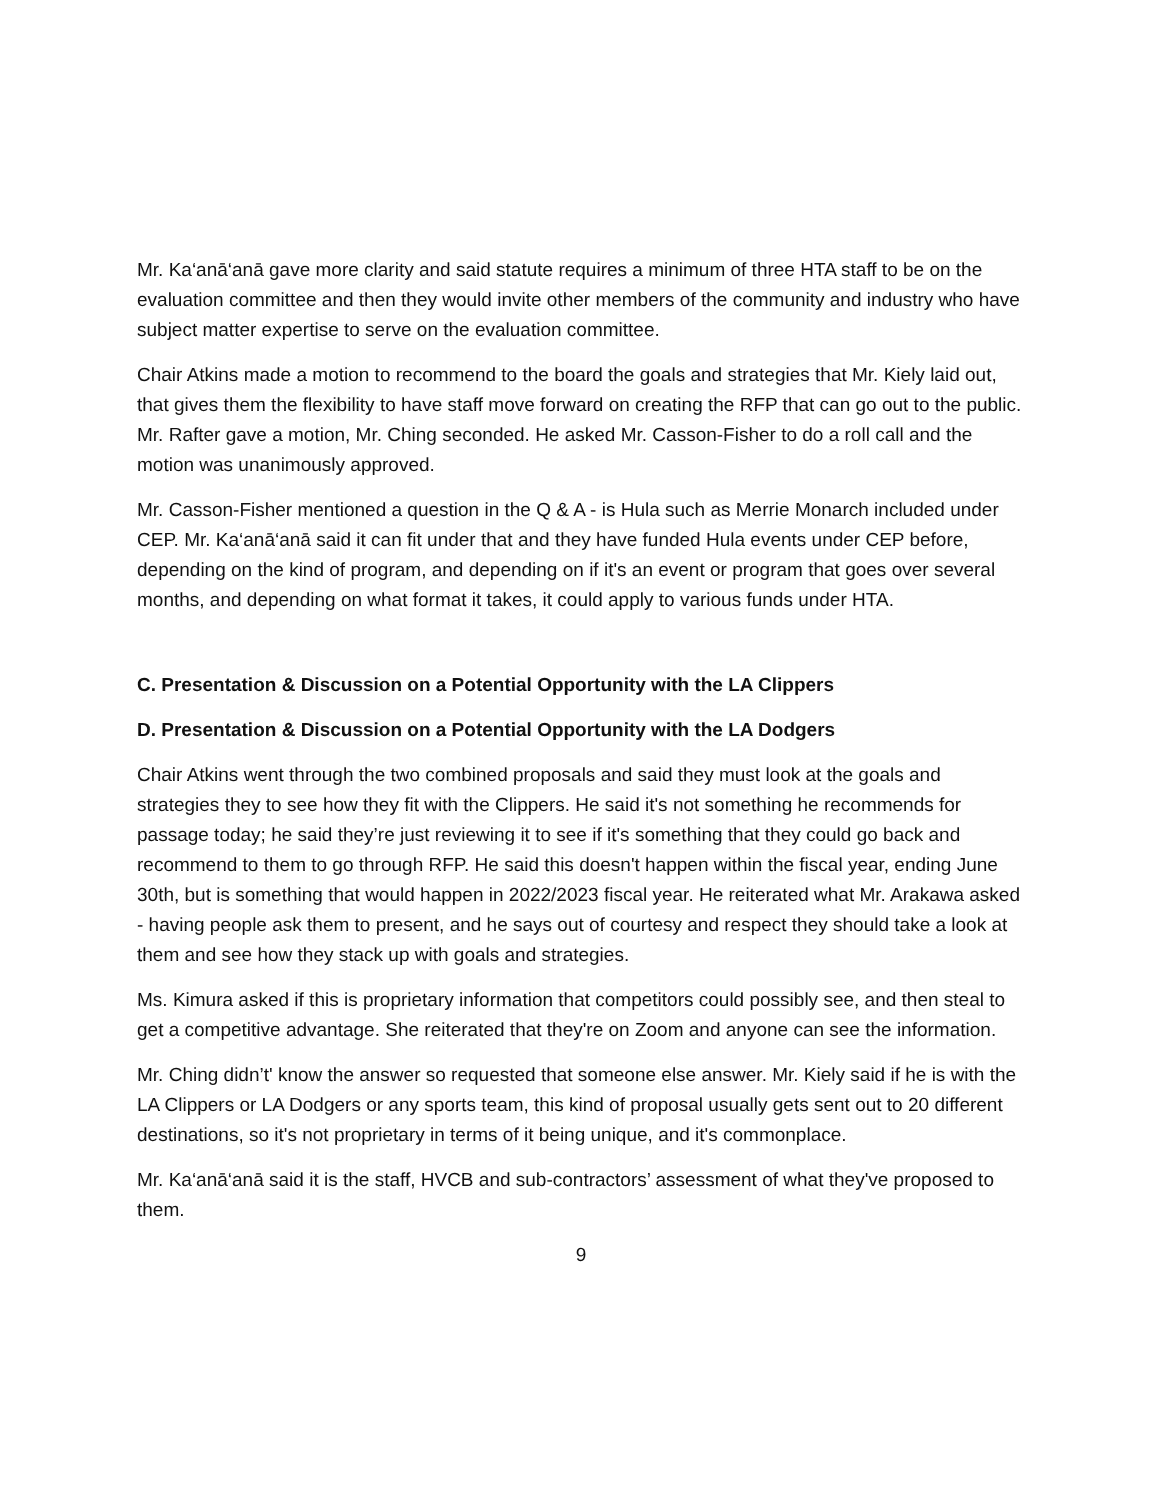Mr. Ka‘anā‘anā gave more clarity and said statute requires a minimum of three HTA staff to be on the evaluation committee and then they would invite other members of the community and industry who have subject matter expertise to serve on the evaluation committee.
Chair Atkins made a motion to recommend to the board the goals and strategies that Mr. Kiely laid out, that gives them the flexibility to have staff move forward on creating the RFP that can go out to the public. Mr. Rafter gave a motion, Mr. Ching seconded. He asked Mr. Casson-Fisher to do a roll call and the motion was unanimously approved.
Mr. Casson-Fisher mentioned a question in the Q & A - is Hula such as Merrie Monarch included under CEP. Mr. Ka‘anā‘anā said it can fit under that and they have funded Hula events under CEP before, depending on the kind of program, and depending on if it's an event or program that goes over several months, and depending on what format it takes, it could apply to various funds under HTA.
C. Presentation & Discussion on a Potential Opportunity with the LA Clippers
D. Presentation & Discussion on a Potential Opportunity with the LA Dodgers
Chair Atkins went through the two combined proposals and said they must look at the goals and strategies they to see how they fit with the Clippers. He said it's not something he recommends for passage today; he said they’re just reviewing it to see if it's something that they could go back and recommend to them to go through RFP. He said this doesn't happen within the fiscal year, ending June 30th, but is something that would happen in 2022/2023 fiscal year. He reiterated what Mr. Arakawa asked - having people ask them to present, and he says out of courtesy and respect they should take a look at them and see how they stack up with goals and strategies.
Ms. Kimura asked if this is proprietary information that competitors could possibly see, and then steal to get a competitive advantage. She reiterated that they're on Zoom and anyone can see the information.
Mr. Ching didn’t' know the answer so requested that someone else answer. Mr. Kiely said if he is with the LA Clippers or LA Dodgers or any sports team, this kind of proposal usually gets sent out to 20 different destinations, so it's not proprietary in terms of it being unique, and it's commonplace.
Mr. Ka‘anā‘anā said it is the staff, HVCB and sub-contractors’ assessment of what they've proposed to them.
9